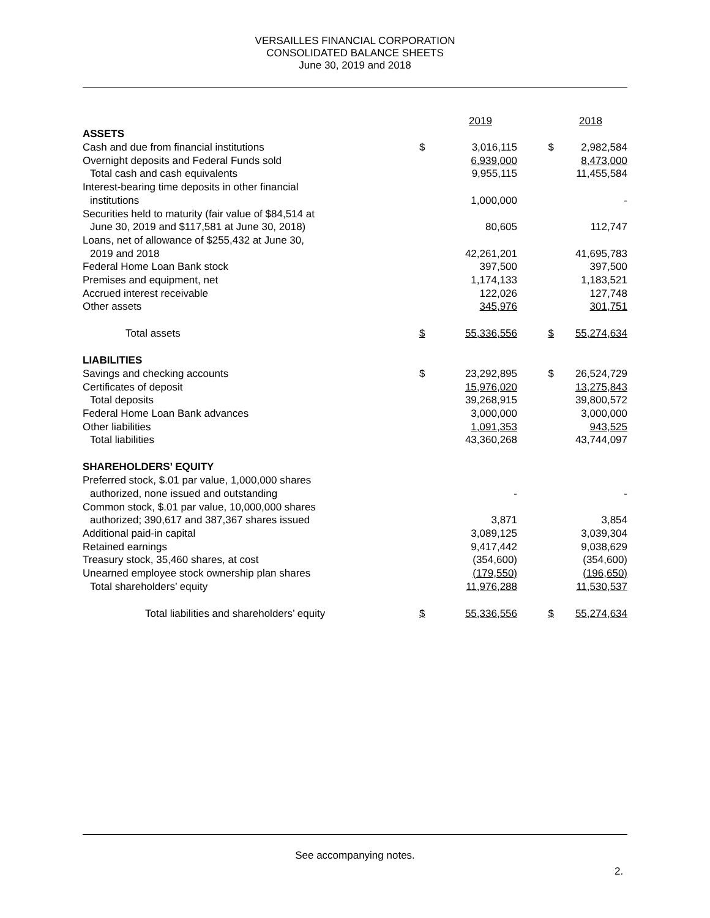VERSAILLES FINANCIAL CORPORATION
CONSOLIDATED BALANCE SHEETS
June 30, 2019 and 2018
| | | 2019 | | 2018 |
| ASSETS | | | | |
| Cash and due from financial institutions | $ | 3,016,115 | $ | 2,982,584 |
| Overnight deposits and Federal Funds sold | | 6,939,000 | | 8,473,000 |
| Total cash and cash equivalents | | 9,955,115 | | 11,455,584 |
| Interest-bearing time deposits in other financial | | | | |
| institutions | | 1,000,000 | | - |
| Securities held to maturity (fair value of $84,514 at | | | | |
| June 30, 2019 and $117,581 at June 30, 2018) | | 80,605 | | 112,747 |
| Loans, net of allowance of $255,432 at June 30, | | | | |
| 2019 and 2018 | | 42,261,201 | | 41,695,783 |
| Federal Home Loan Bank stock | | 397,500 | | 397,500 |
| Premises and equipment, net | | 1,174,133 | | 1,183,521 |
| Accrued interest receivable | | 122,026 | | 127,748 |
| Other assets | | 345,976 | | 301,751 |
| Total assets | $ | 55,336,556 | $ | 55,274,634 |
| LIABILITIES | | | | |
| Savings and checking accounts | $ | 23,292,895 | $ | 26,524,729 |
| Certificates of deposit | | 15,976,020 | | 13,275,843 |
| Total deposits | | 39,268,915 | | 39,800,572 |
| Federal Home Loan Bank advances | | 3,000,000 | | 3,000,000 |
| Other liabilities | | 1,091,353 | | 943,525 |
| Total liabilities | | 43,360,268 | | 43,744,097 |
| SHAREHOLDERS’ EQUITY | | | | |
| Preferred stock, $.01 par value, 1,000,000 shares | | | | |
| authorized, none issued and outstanding | | - | | - |
| Common stock, $.01 par value, 10,000,000 shares | | | | |
| authorized; 390,617 and 387,367 shares issued | | 3,871 | | 3,854 |
| Additional paid-in capital | | 3,089,125 | | 3,039,304 |
| Retained earnings | | 9,417,442 | | 9,038,629 |
| Treasury stock, 35,460 shares, at cost | | (354,600) | | (354,600) |
| Unearned employee stock ownership plan shares | | (179,550) | | (196,650) |
| Total shareholders’ equity | | 11,976,288 | | 11,530,537 |
| Total liabilities and shareholders’ equity | $ | 55,336,556 | $ | 55,274,634 |
See accompanying notes.
2.